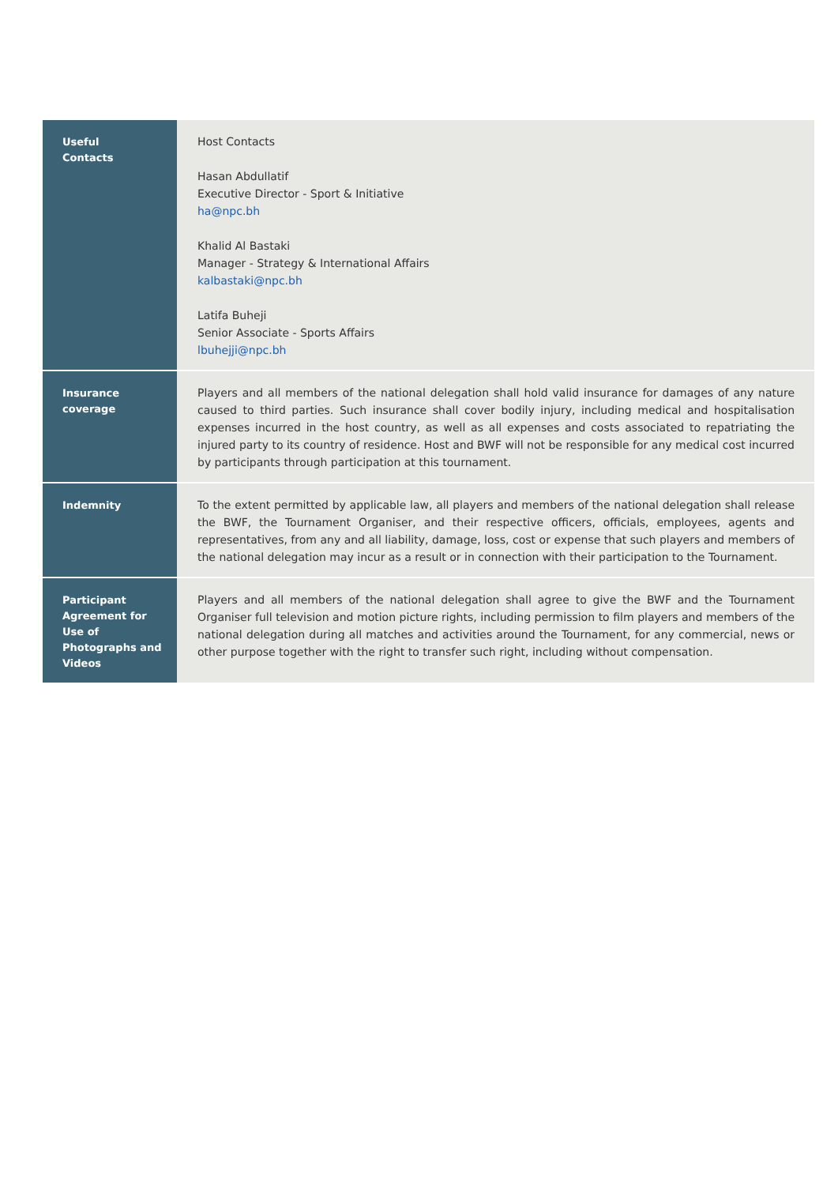| Useful Contacts | Host Contacts Hasan Abdullatif Executive Director - Sport & Initiative ha@npc.bh Khalid Al Bastaki Manager - Strategy & International Affairs kalbastaki@npc.bh Latifa Buheji Senior Associate - Sports Affairs lbuhejji@npc.bh |
| Insurance coverage | Players and all members of the national delegation shall hold valid insurance for damages of any nature caused to third parties. Such insurance shall cover bodily injury, including medical and hospitalisation expenses incurred in the host country, as well as all expenses and costs associated to repatriating the injured party to its country of residence. Host and BWF will not be responsible for any medical cost incurred by participants through participation at this tournament. |
| Indemnity | To the extent permitted by applicable law, all players and members of the national delegation shall release the BWF, the Tournament Organiser, and their respective officers, officials, employees, agents and representatives, from any and all liability, damage, loss, cost or expense that such players and members of the national delegation may incur as a result or in connection with their participation to the Tournament. |
| Participant Agreement for Use of Photographs and Videos | Players and all members of the national delegation shall agree to give the BWF and the Tournament Organiser full television and motion picture rights, including permission to film players and members of the national delegation during all matches and activities around the Tournament, for any commercial, news or other purpose together with the right to transfer such right, including without compensation. |